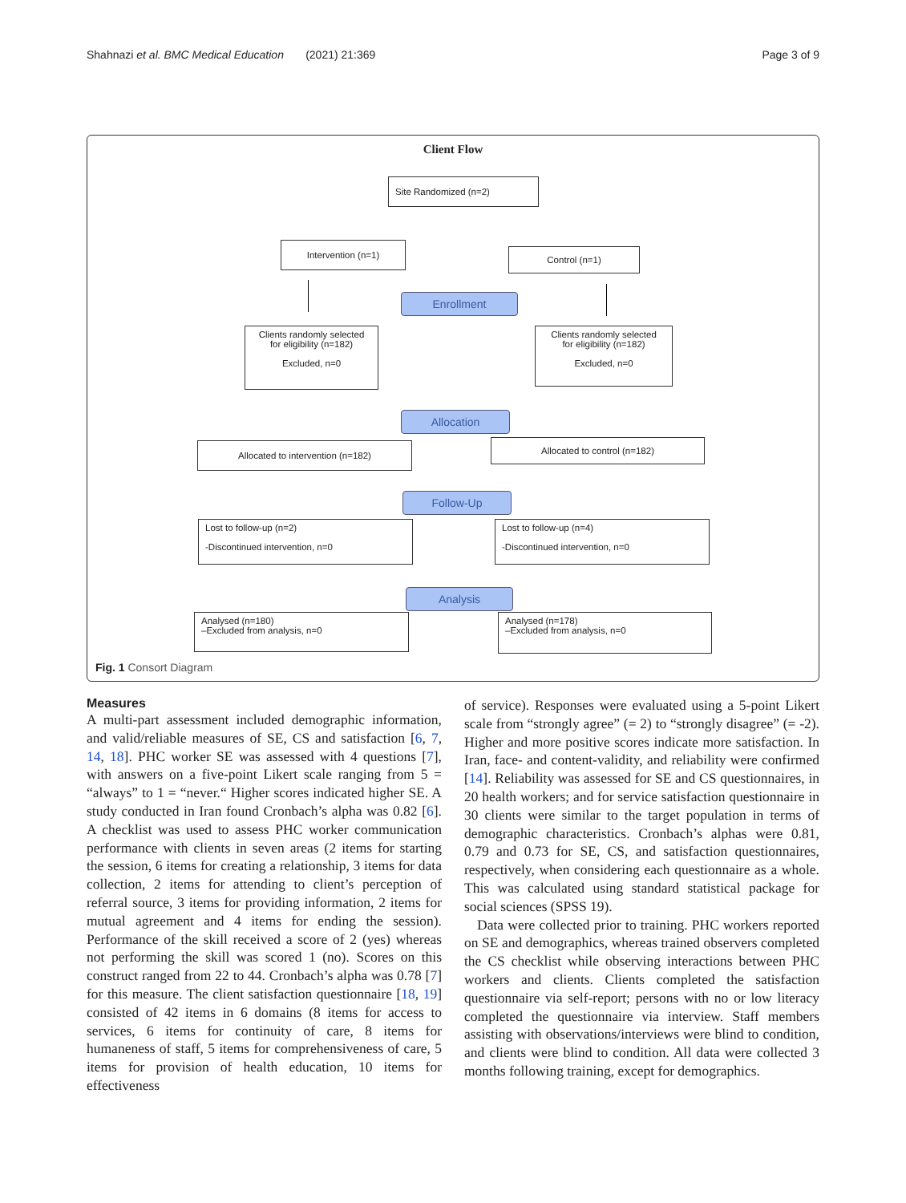Shahnazi et al. BMC Medical Education (2021) 21:369 Page 3 of 9
Client Flow
Site Randomized (n=2)
Intervention (n=1)
Control (n=1)
Enrollment
Clients randomly selected
for eligibility (n=182)
Excluded, n=0
Clients randomly selected
for eligibility (n=182)
Excluded, n=0
Allocation
Allocated to intervention (n=182) Allocated to control (n=182)
Follow-Up
Lost to follow-up (n=2)
-Discontinued intervention, n=0
Lost to follow-up (n=4)
-Discontinued intervention, n=0
Analysis
Analysed (n=180)
–Excluded from analysis, n=0
Analysed (n=178)
–Excluded from analysis, n=0
Fig. 1 Consort Diagram
Measures
A multi-part assessment included demographic information, and valid/reliable measures of SE, CS and satisfaction [6, 7, 14, 18]. PHC worker SE was assessed with 4 questions [7], with answers on a five-point Likert scale ranging from 5 = “always” to 1 = “never.“ Higher scores indicated higher SE. A study conducted in Iran found Cronbach’s alpha was 0.82 [6]. A checklist was used to assess PHC worker communication performance with clients in seven areas (2 items for starting the session, 6 items for creating a relationship, 3 items for data collection, 2 items for attending to client’s perception of referral source, 3 items for providing information, 2 items for mutual agreement and 4 items for ending the session). Performance of the skill received a score of 2 (yes) whereas not performing the skill was scored 1 (no). Scores on this construct ranged from 22 to 44. Cronbach’s alpha was 0.78 [7] for this measure. The client satisfaction questionnaire [18, 19] consisted of 42 items in 6 domains (8 items for access to services, 6 items for continuity of care, 8 items for humaneness of staff, 5 items for comprehensiveness of care, 5 items for provision of health education, 10 items for effectiveness
of service). Responses were evaluated using a 5-point Likert scale from “strongly agree” (= 2) to “strongly disagree” (= -2). Higher and more positive scores indicate more satisfaction. In Iran, face- and content-validity, and reliability were confirmed [14]. Reliability was assessed for SE and CS questionnaires, in 20 health workers; and for service satisfaction questionnaire in 30 clients were similar to the target population in terms of demographic characteristics. Cronbach’s alphas were 0.81, 0.79 and 0.73 for SE, CS, and satisfaction questionnaires, respectively, when considering each questionnaire as a whole. This was calculated using standard statistical package for social sciences (SPSS 19).
Data were collected prior to training. PHC workers reported on SE and demographics, whereas trained observers completed the CS checklist while observing interactions between PHC workers and clients. Clients completed the satisfaction questionnaire via self-report; persons with no or low literacy completed the questionnaire via interview. Staff members assisting with observations/interviews were blind to condition, and clients were blind to condition. All data were collected 3 months following training, except for demographics.